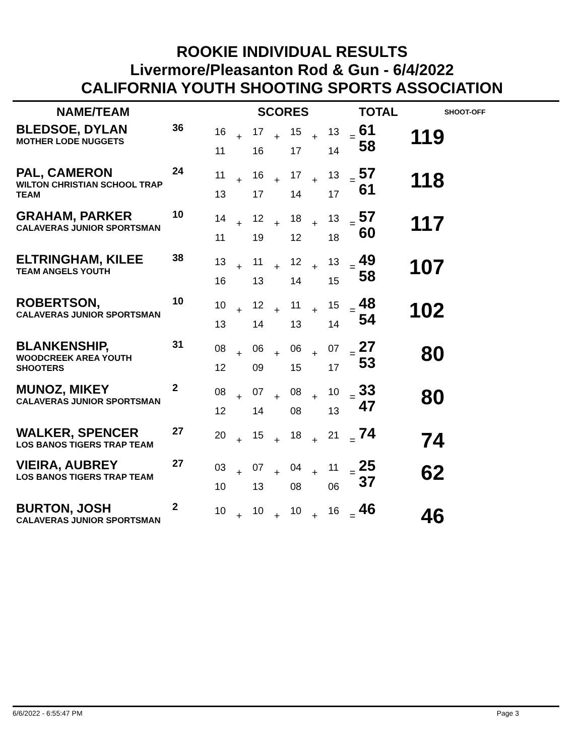ROOKIE INDIVIDUAL RESULTS
Livermore/Pleasanton Rod & Gun - 6/4/2022
CALIFORNIA YOUTH SHOOTING SPORTS ASSOCIATION
| NAME/TEAM | | SCORES | | | | | | | | TOTAL | | SHOOT-OFF |
| --- | --- | --- | --- | --- | --- | --- | --- | --- | --- | --- | --- | --- |
| BLEDSOE, DYLAN MOTHER LODE NUGGETS | 36 | 16 11 | + | 17 16 | + | 15 17 | + | 13 14 | = | 61 58 | 119 | |
| PAL, CAMERON WILTON CHRISTIAN SCHOOL TRAP TEAM | 24 | 11 13 | + | 16 17 | + | 17 14 | + | 13 17 | = | 57 61 | 118 | |
| GRAHAM, PARKER CALAVERAS JUNIOR SPORTSMAN | 10 | 14 11 | + | 12 19 | + | 18 12 | + | 13 18 | = | 57 60 | 117 | |
| ELTRINGHAM, KILEE TEAM ANGELS YOUTH | 38 | 13 16 | + | 11 13 | + | 12 14 | + | 13 15 | = | 49 58 | 107 | |
| ROBERTSON, CALAVERAS JUNIOR SPORTSMAN | 10 | 10 13 | + | 12 14 | + | 11 13 | + | 15 14 | = | 48 54 | 102 | |
| BLANKENSHIP, WOODCREEK AREA YOUTH SHOOTERS | 31 | 08 12 | + | 06 09 | + | 06 15 | + | 07 17 | = | 27 53 | 80 | |
| MUNOZ, MIKEY CALAVERAS JUNIOR SPORTSMAN | 2 | 08 12 | + | 07 14 | + | 08 08 | + | 10 13 | = | 33 47 | 80 | |
| WALKER, SPENCER LOS BANOS TIGERS TRAP TEAM | 27 | 20 | + | 15 | + | 18 | + | 21 | = | 74 | 74 | |
| VIEIRA, AUBREY LOS BANOS TIGERS TRAP TEAM | 27 | 03 10 | + | 07 13 | + | 04 08 | + | 11 06 | = | 25 37 | 62 | |
| BURTON, JOSH CALAVERAS JUNIOR SPORTSMAN | 2 | 10 | + | 10 | + | 10 | + | 16 | = | 46 | 46 | |
6/6/2022 - 6:55:47 PM Page 3